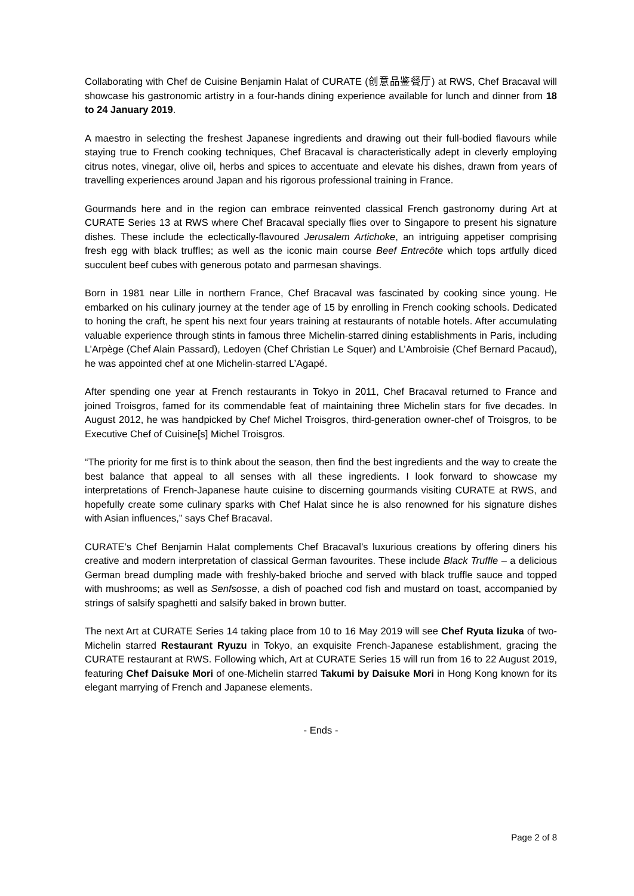Collaborating with Chef de Cuisine Benjamin Halat of CURATE (创意品鉴餐厅) at RWS, Chef Bracaval will showcase his gastronomic artistry in a four-hands dining experience available for lunch and dinner from 18 to 24 January 2019.
A maestro in selecting the freshest Japanese ingredients and drawing out their full-bodied flavours while staying true to French cooking techniques, Chef Bracaval is characteristically adept in cleverly employing citrus notes, vinegar, olive oil, herbs and spices to accentuate and elevate his dishes, drawn from years of travelling experiences around Japan and his rigorous professional training in France.
Gourmands here and in the region can embrace reinvented classical French gastronomy during Art at CURATE Series 13 at RWS where Chef Bracaval specially flies over to Singapore to present his signature dishes. These include the eclectically-flavoured Jerusalem Artichoke, an intriguing appetiser comprising fresh egg with black truffles; as well as the iconic main course Beef Entrecôte which tops artfully diced succulent beef cubes with generous potato and parmesan shavings.
Born in 1981 near Lille in northern France, Chef Bracaval was fascinated by cooking since young. He embarked on his culinary journey at the tender age of 15 by enrolling in French cooking schools. Dedicated to honing the craft, he spent his next four years training at restaurants of notable hotels. After accumulating valuable experience through stints in famous three Michelin-starred dining establishments in Paris, including L’Arpège (Chef Alain Passard), Ledoyen (Chef Christian Le Squer) and L’Ambroisie (Chef Bernard Pacaud), he was appointed chef at one Michelin-starred L’Agapé.
After spending one year at French restaurants in Tokyo in 2011, Chef Bracaval returned to France and joined Troisgros, famed for its commendable feat of maintaining three Michelin stars for five decades. In August 2012, he was handpicked by Chef Michel Troisgros, third-generation owner-chef of Troisgros, to be Executive Chef of Cuisine[s] Michel Troisgros.
“The priority for me first is to think about the season, then find the best ingredients and the way to create the best balance that appeal to all senses with all these ingredients. I look forward to showcase my interpretations of French-Japanese haute cuisine to discerning gourmands visiting CURATE at RWS, and hopefully create some culinary sparks with Chef Halat since he is also renowned for his signature dishes with Asian influences,” says Chef Bracaval.
CURATE’s Chef Benjamin Halat complements Chef Bracaval’s luxurious creations by offering diners his creative and modern interpretation of classical German favourites. These include Black Truffle – a delicious German bread dumpling made with freshly-baked brioche and served with black truffle sauce and topped with mushrooms; as well as Senfsosse, a dish of poached cod fish and mustard on toast, accompanied by strings of salsify spaghetti and salsify baked in brown butter.
The next Art at CURATE Series 14 taking place from 10 to 16 May 2019 will see Chef Ryuta Iizuka of two-Michelin starred Restaurant Ryuzu in Tokyo, an exquisite French-Japanese establishment, gracing the CURATE restaurant at RWS. Following which, Art at CURATE Series 15 will run from 16 to 22 August 2019, featuring Chef Daisuke Mori of one-Michelin starred Takumi by Daisuke Mori in Hong Kong known for its elegant marrying of French and Japanese elements.
- Ends -
Page 2 of 8